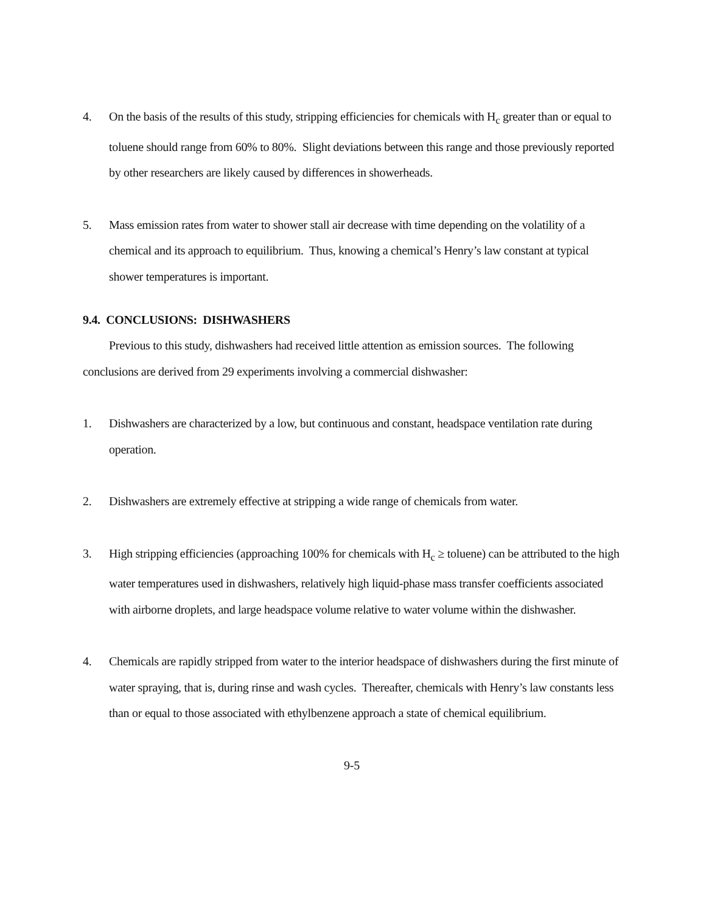4. On the basis of the results of this study, stripping efficiencies for chemicals with H<sub>c</sub> greater than or equal to toluene should range from 60% to 80%. Slight deviations between this range and those previously reported by other researchers are likely caused by differences in showerheads.
5. Mass emission rates from water to shower stall air decrease with time depending on the volatility of a chemical and its approach to equilibrium. Thus, knowing a chemical’s Henry’s law constant at typical shower temperatures is important.
9.4. CONCLUSIONS: DISHWASHERS
Previous to this study, dishwashers had received little attention as emission sources. The following conclusions are derived from 29 experiments involving a commercial dishwasher:
1. Dishwashers are characterized by a low, but continuous and constant, headspace ventilation rate during operation.
2. Dishwashers are extremely effective at stripping a wide range of chemicals from water.
3. High stripping efficiencies (approaching 100% for chemicals with H<sub>c</sub> ≥ toluene) can be attributed to the high water temperatures used in dishwashers, relatively high liquid-phase mass transfer coefficients associated with airborne droplets, and large headspace volume relative to water volume within the dishwasher.
4. Chemicals are rapidly stripped from water to the interior headspace of dishwashers during the first minute of water spraying, that is, during rinse and wash cycles. Thereafter, chemicals with Henry’s law constants less than or equal to those associated with ethylbenzene approach a state of chemical equilibrium.
9-5